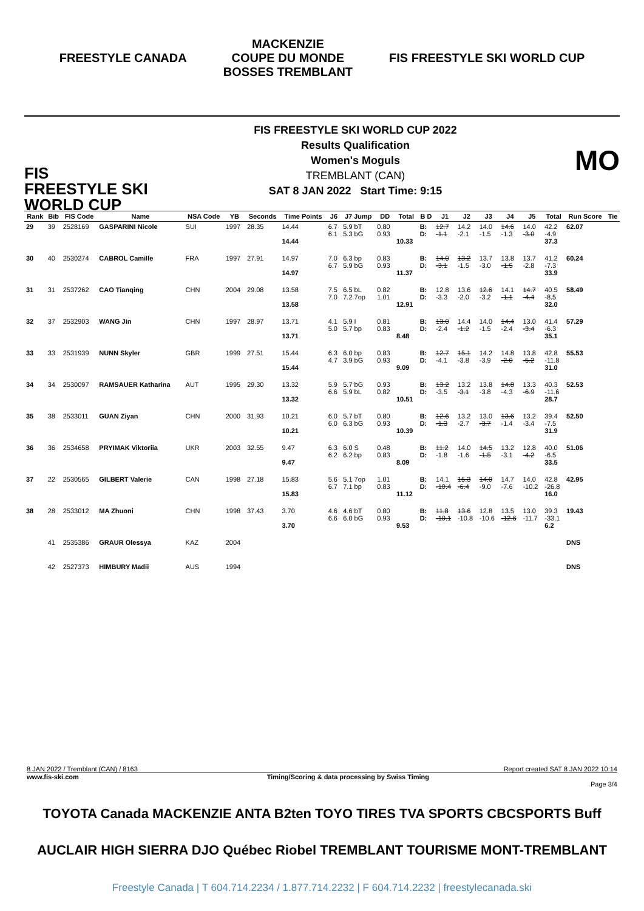FREESTYLE CANADA
MACKENZIE
COUPE DU MONDE
BOSSES TREMBLANT
FIS FREESTYLE SKI WORLD CUP
FIS
FREESTYLE SKI
WORLD CUP
FIS FREESTYLE SKI WORLD CUP 2022
Results Qualification
Women's Moguls
TREMBLANT (CAN)
SAT 8 JAN 2022 Start Time: 9:15
MO
| Rank | Bib | FIS Code | Name | NSA Code | YB | Seconds | Time Points | J6 | J7 Jump | DD | Total | B D | J1 | J2 | J3 | J4 | J5 | Total | Run Score | Tie |
| --- | --- | --- | --- | --- | --- | --- | --- | --- | --- | --- | --- | --- | --- | --- | --- | --- | --- | --- | --- | --- |
| 29 | 39 | 2528169 | GASPARINI Nicole | SUI | 1997 | 28.35 | 14.44 14.44 | 6.7 6.1 | 5.9 bT 5.3 bG | 0.80 0.93 | 10.33 | B: D: | 12.7 -1.1 | 14.2 -2.1 | 14.0 -1.5 | 14.6 -1.3 | 14.0 -3.0 | 42.2 -4.9 37.3 | 62.07 | |
| 30 | 40 | 2530274 | CABROL Camille | FRA | 1997 | 27.91 | 14.97 14.97 | 7.0 6.7 | 6.3 bp 5.9 bG | 0.83 0.93 | 11.37 | B: D: | 14.0 -3.1 | 13.2 -1.5 | 13.7 -3.0 | 13.8 -1.5 | 13.7 -2.8 | 41.2 -7.3 33.9 | 60.24 | |
| 31 | 31 | 2537262 | CAO Tianqing | CHN | 2004 | 29.08 | 13.58 13.58 | 7.5 7.0 | 6.5 bL 7.2 7op | 0.82 1.01 | 12.91 | B: D: | 12.8 -3.3 | 13.6 -2.0 | 12.6 -3.2 | 14.1 -1.1 | 14.7 -4.4 | 40.5 -8.5 32.0 | 58.49 | |
| 32 | 37 | 2532903 | WANG Jin | CHN | 1997 | 28.97 | 13.71 13.71 | 4.1 5.0 | 5.9 I 5.7 bp | 0.81 0.83 | 8.48 | B: D: | 13.0 -2.4 | 14.4 -1.2 | 14.0 -1.5 | 14.4 -2.4 | 13.0 -3.4 | 41.4 -6.3 35.1 | 57.29 | |
| 33 | 33 | 2531939 | NUNN Skyler | GBR | 1999 | 27.51 | 15.44 15.44 | 6.3 4.7 | 6.0 bp 3.9 bG | 0.83 0.93 | 9.09 | B: D: | 12.7 -4.1 | 15.1 -3.8 | 14.2 -3.9 | 14.8 -2.0 | 13.8 -5.2 | 42.8 -11.8 31.0 | 55.53 | |
| 34 | 34 | 2530097 | RAMSAUER Katharina | AUT | 1995 | 29.30 | 13.32 13.32 | 5.9 6.6 | 5.7 bG 5.9 bL | 0.93 0.82 | 10.51 | B: D: | 13.2 -3.5 | 13.2 -3.1 | 13.8 -3.8 | 14.8 -4.3 | 13.3 -6.9 | 40.3 -11.6 28.7 | 52.53 | |
| 35 | 38 | 2533011 | GUAN Ziyan | CHN | 2000 | 31.93 | 10.21 10.21 | 6.0 6.0 | 5.7 bT 6.3 bG | 0.80 0.93 | 10.39 | B: D: | 12.6 -1.3 | 13.2 -2.7 | 13.0 -3.7 | 13.6 -1.4 | 13.2 -3.4 | 39.4 -7.5 31.9 | 52.50 | |
| 36 | 36 | 2534658 | PRYIMAK Viktoriia | UKR | 2003 | 32.55 | 9.47 9.47 | 6.3 6.2 | 6.0 S 6.2 bp | 0.48 0.83 | 8.09 | B: D: | 11.2 -1.8 | 14.0 -1.6 | 14.5 -1.5 | 13.2 -3.1 | 12.8 -4.2 | 40.0 -6.5 33.5 | 51.06 | |
| 37 | 22 | 2530565 | GILBERT Valerie | CAN | 1998 | 27.18 | 15.83 15.83 | 5.6 6.7 | 5.1 7op 7.1 bp | 1.01 0.83 | 11.12 | B: D: | 14.1 -10.4 | 15.3 -6.4 | 14.0 -9.0 | 14.7 -7.6 | 14.0 -10.2 | 42.8 -26.8 16.0 | 42.95 | |
| 38 | 28 | 2533012 | MA Zhuoni | CHN | 1998 | 37.43 | 3.70 3.70 | 4.6 6.6 | 4.6 bT 6.0 bG | 0.80 0.93 | 9.53 | B: D: | 11.8 -10.1 | 13.6 -10.8 | 12.8 -10.6 | 13.5 -12.6 | 13.0 -11.7 | 39.3 -33.1 6.2 | 19.43 | |
| | 41 | 2535386 | GRAUR Olessya | KAZ | 2004 | | | | | | | | | | | | | | DNS | |
| | 42 | 2527373 | HIMBURY Madii | AUS | 1994 | | | | | | | | | | | | | | DNS | |
8 JAN 2022 / Tremblant (CAN) / 8163 Report created SAT 8 JAN 2022 10:14
www.fis-ski.com Timing/Scoring & data processing by Swiss Timing
Page 3/4
TOYOTA Canada MACKENZIE ANTA B2ten TOYO TIRES TVA SPORTS CBCSPORTS Buff
AUCLAIR HIGH SIERRA DJO Québec Riobel TREMBLANT TOURISME MONT-TREMBLANT
Freestyle Canada | T 604.714.2234 / 1.877.714.2232 | F 604.714.2232 | freestylecanada.ski